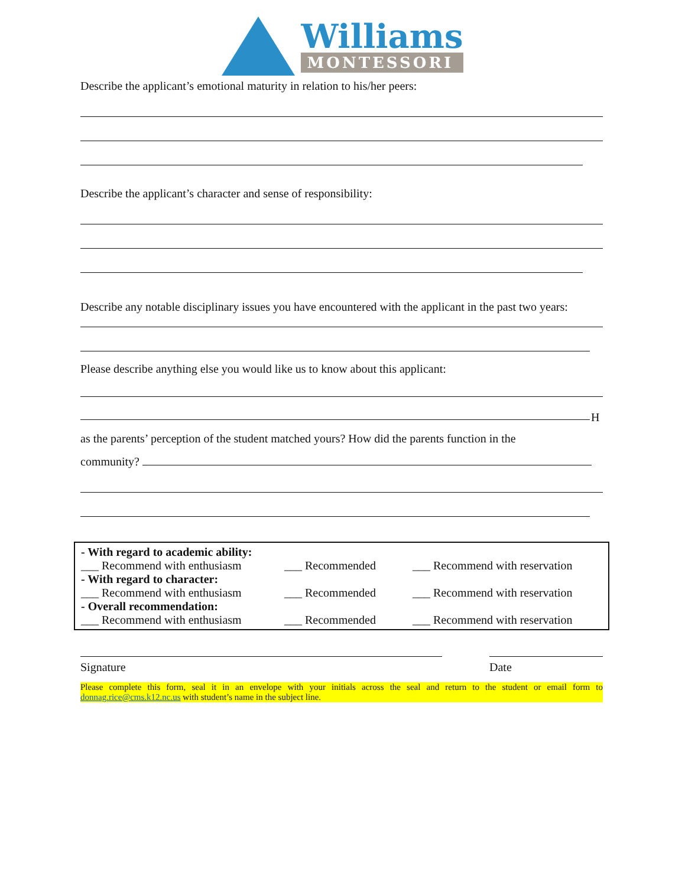Williams
MONTESSORI
Describe the applicant’s emotional maturity in relation to his/her peers:
Describe the applicant’s character and sense of responsibility:
Describe any notable disciplinary issues you have encountered with the applicant in the past two years:
Please describe anything else you would like us to know about this applicant:
H
as the parents’ perception of the student matched yours? How did the parents function in the
community?
- With regard to academic ability:
___ Recommend with enthusiasm ___ Recommended ___ Recommend with reservation
- With regard to character:
___ Recommend with enthusiasm ___ Recommended ___ Recommend with reservation
- Overall recommendation:
___ Recommend with enthusiasm ___ Recommended ___ Recommend with reservation
Signature Date
Please complete this form, seal it in an envelope with your initials across the seal and return to the student or email form to donnag.rice@cms.k12.nc.us with student’s name in the subject line.